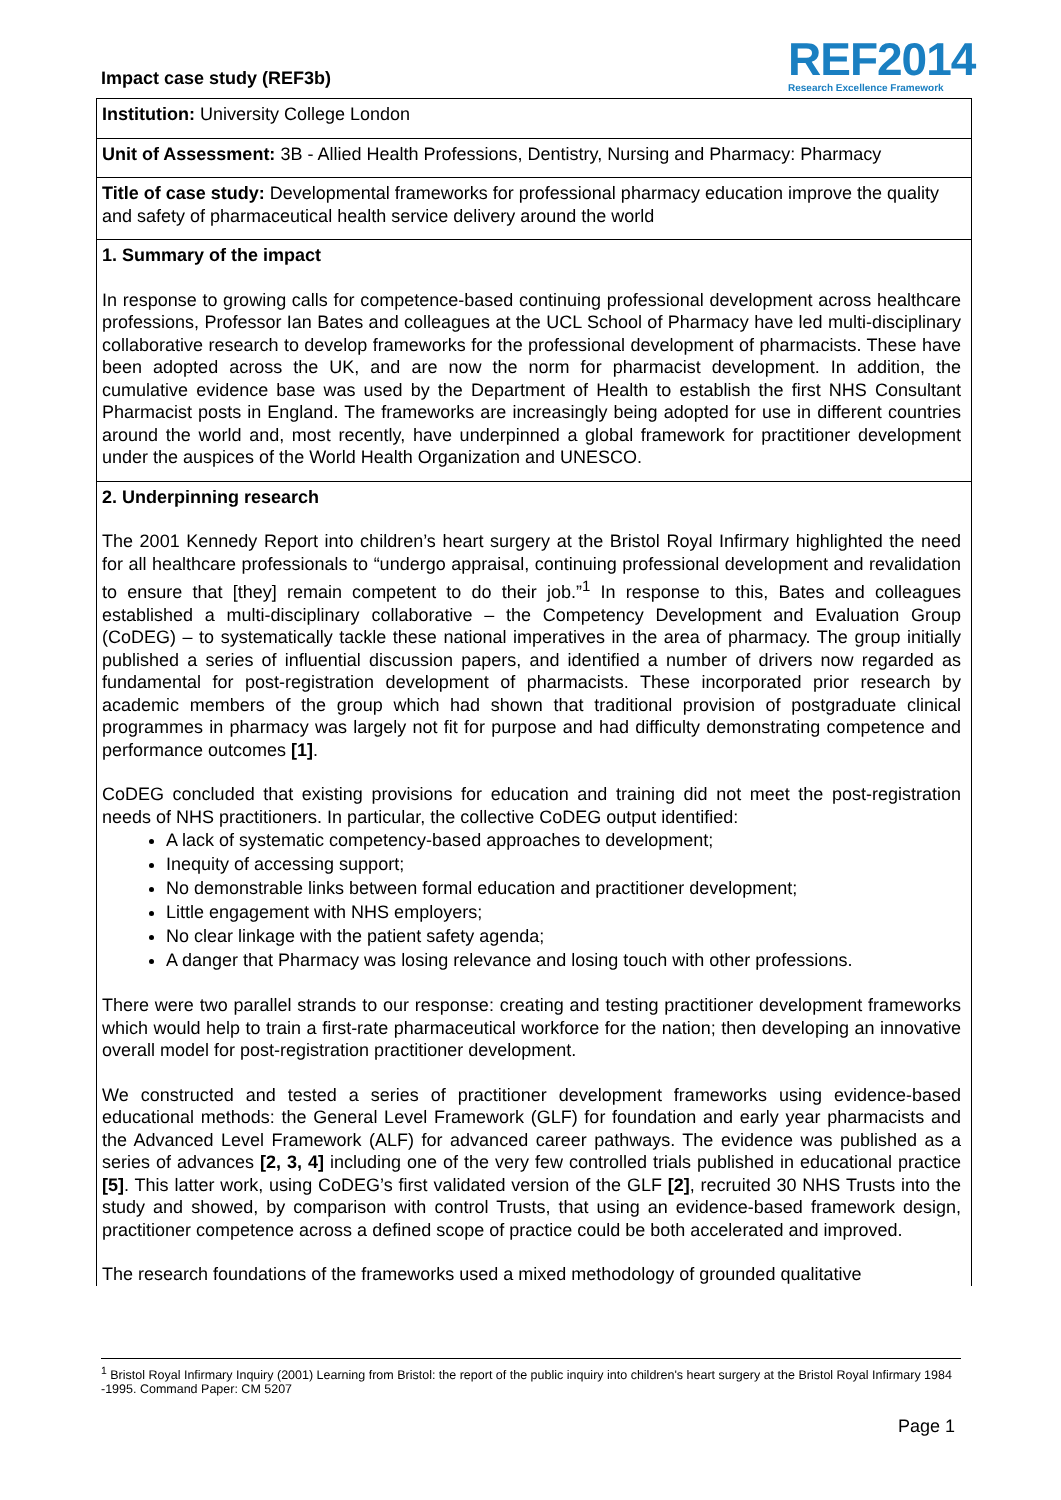Impact case study (REF3b)
REF2014
Research Excellence Framework
Institution: University College London
Unit of Assessment: 3B - Allied Health Professions, Dentistry, Nursing and Pharmacy: Pharmacy
Title of case study: Developmental frameworks for professional pharmacy education improve the quality and safety of pharmaceutical health service delivery around the world
1. Summary of the impact
In response to growing calls for competence-based continuing professional development across healthcare professions, Professor Ian Bates and colleagues at the UCL School of Pharmacy have led multi-disciplinary collaborative research to develop frameworks for the professional development of pharmacists. These have been adopted across the UK, and are now the norm for pharmacist development. In addition, the cumulative evidence base was used by the Department of Health to establish the first NHS Consultant Pharmacist posts in England. The frameworks are increasingly being adopted for use in different countries around the world and, most recently, have underpinned a global framework for practitioner development under the auspices of the World Health Organization and UNESCO.
2. Underpinning research
The 2001 Kennedy Report into children’s heart surgery at the Bristol Royal Infirmary highlighted the need for all healthcare professionals to “undergo appraisal, continuing professional development and revalidation to ensure that [they] remain competent to do their job.”<sup>1</sup> In response to this, Bates and colleagues established a multi-disciplinary collaborative – the Competency Development and Evaluation Group (CoDEG) – to systematically tackle these national imperatives in the area of pharmacy. The group initially published a series of influential discussion papers, and identified a number of drivers now regarded as fundamental for post-registration development of pharmacists. These incorporated prior research by academic members of the group which had shown that traditional provision of postgraduate clinical programmes in pharmacy was largely not fit for purpose and had difficulty demonstrating competence and performance outcomes [1].
CoDEG concluded that existing provisions for education and training did not meet the post-registration needs of NHS practitioners. In particular, the collective CoDEG output identified:
A lack of systematic competency-based approaches to development;
Inequity of accessing support;
No demonstrable links between formal education and practitioner development;
Little engagement with NHS employers;
No clear linkage with the patient safety agenda;
A danger that Pharmacy was losing relevance and losing touch with other professions.
There were two parallel strands to our response: creating and testing practitioner development frameworks which would help to train a first-rate pharmaceutical workforce for the nation; then developing an innovative overall model for post-registration practitioner development.
We constructed and tested a series of practitioner development frameworks using evidence-based educational methods: the General Level Framework (GLF) for foundation and early year pharmacists and the Advanced Level Framework (ALF) for advanced career pathways. The evidence was published as a series of advances [2, 3, 4] including one of the very few controlled trials published in educational practice [5]. This latter work, using CoDEG’s first validated version of the GLF [2], recruited 30 NHS Trusts into the study and showed, by comparison with control Trusts, that using an evidence-based framework design, practitioner competence across a defined scope of practice could be both accelerated and improved.
The research foundations of the frameworks used a mixed methodology of grounded qualitative
<sup>1</sup> Bristol Royal Infirmary Inquiry (2001) Learning from Bristol: the report of the public inquiry into children's heart surgery at the Bristol Royal Infirmary 1984 -1995. Command Paper: CM 5207
Page 1